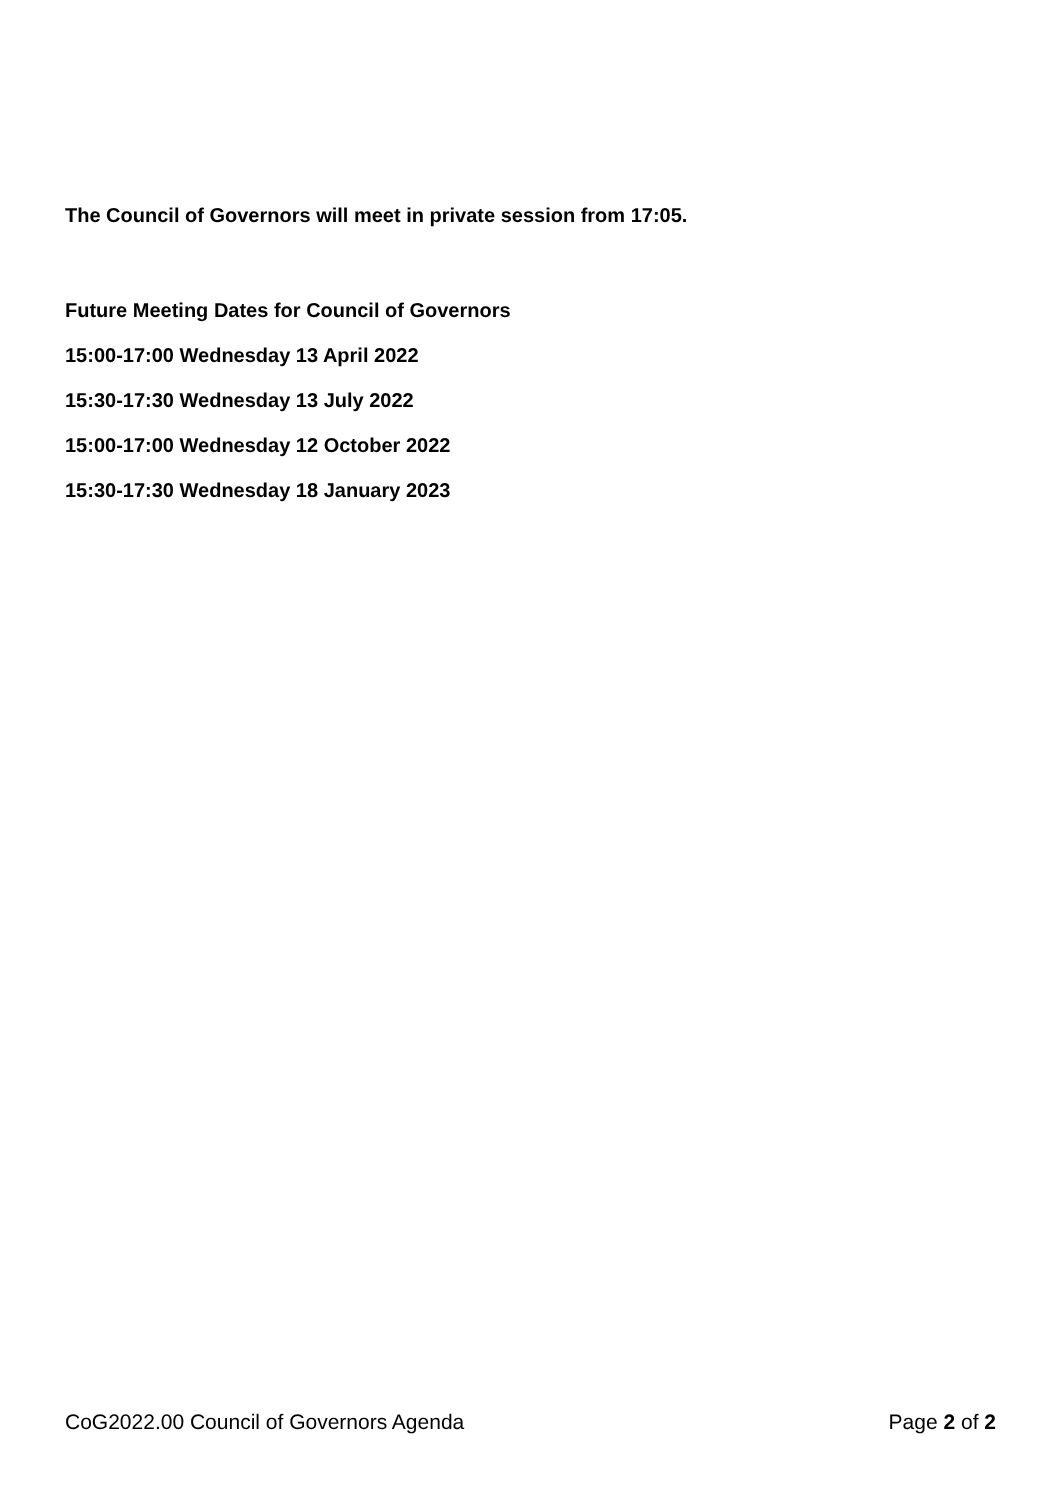The Council of Governors will meet in private session from 17:05.
Future Meeting Dates for Council of Governors
15:00-17:00 Wednesday 13 April 2022
15:30-17:30 Wednesday 13 July 2022
15:00-17:00 Wednesday 12 October 2022
15:30-17:30 Wednesday 18 January 2023
CoG2022.00 Council of Governors Agenda Page 2 of 2